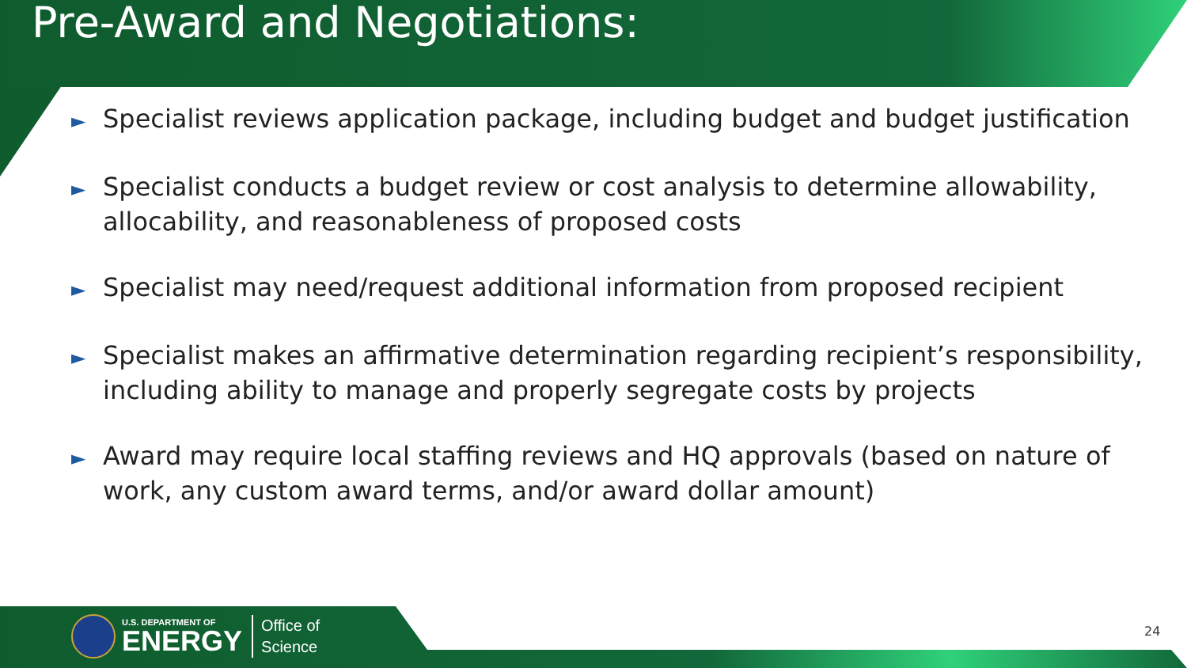Pre-Award and Negotiations:
► Specialist reviews application package, including budget and budget justification
► Specialist conducts a budget review or cost analysis to determine allowability, allocability, and reasonableness of proposed costs
► Specialist may need/request additional information from proposed recipient
► Specialist makes an affirmative determination regarding recipient’s responsibility, including ability to manage and properly segregate costs by projects
► Award may require local staffing reviews and HQ approvals (based on nature of work, any custom award terms, and/or award dollar amount)
U.S. DEPARTMENT OF
ENERGY
Office of
Science
24